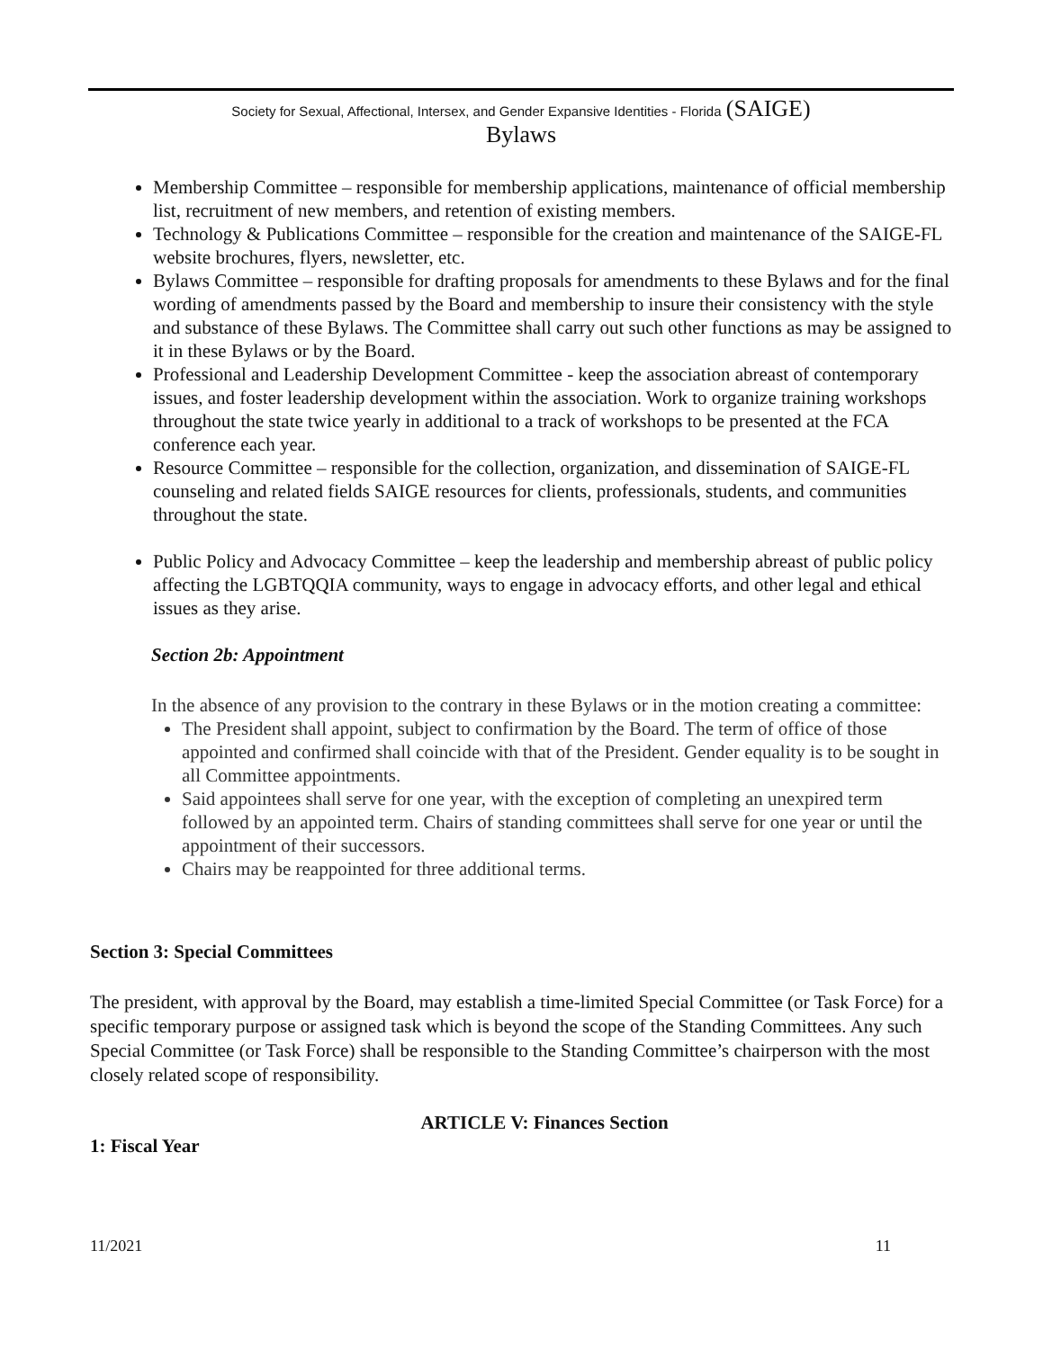Society for Sexual, Affectional, Intersex, and Gender Expansive Identities - Florida (SAIGE)
Bylaws
Membership Committee – responsible for membership applications, maintenance of official membership list, recruitment of new members, and retention of existing members.
Technology & Publications Committee – responsible for the creation and maintenance of the SAIGE-FL website brochures, flyers, newsletter, etc.
Bylaws Committee – responsible for drafting proposals for amendments to these Bylaws and for the final wording of amendments passed by the Board and membership to insure their consistency with the style and substance of these Bylaws. The Committee shall carry out such other functions as may be assigned to it in these Bylaws or by the Board.
Professional and Leadership Development Committee - keep the association abreast of contemporary issues, and foster leadership development within the association. Work to organize training workshops throughout the state twice yearly in additional to a track of workshops to be presented at the FCA conference each year.
Resource Committee – responsible for the collection, organization, and dissemination of SAIGE-FL counseling and related fields SAIGE resources for clients, professionals, students, and communities throughout the state.
Public Policy and Advocacy Committee – keep the leadership and membership abreast of public policy affecting the LGBTQQIA community, ways to engage in advocacy efforts, and other legal and ethical issues as they arise.
Section 2b: Appointment
In the absence of any provision to the contrary in these Bylaws or in the motion creating a committee:
The President shall appoint, subject to confirmation by the Board. The term of office of those appointed and confirmed shall coincide with that of the President. Gender equality is to be sought in all Committee appointments.
Said appointees shall serve for one year, with the exception of completing an unexpired term followed by an appointed term. Chairs of standing committees shall serve for one year or until the appointment of their successors.
Chairs may be reappointed for three additional terms.
Section 3: Special Committees
The president, with approval by the Board, may establish a time-limited Special Committee (or Task Force) for a specific temporary purpose or assigned task which is beyond the scope of the Standing Committees. Any such Special Committee (or Task Force) shall be responsible to the Standing Committee’s chairperson with the most closely related scope of responsibility.
ARTICLE V: Finances Section
1: Fiscal Year
11/2021 11